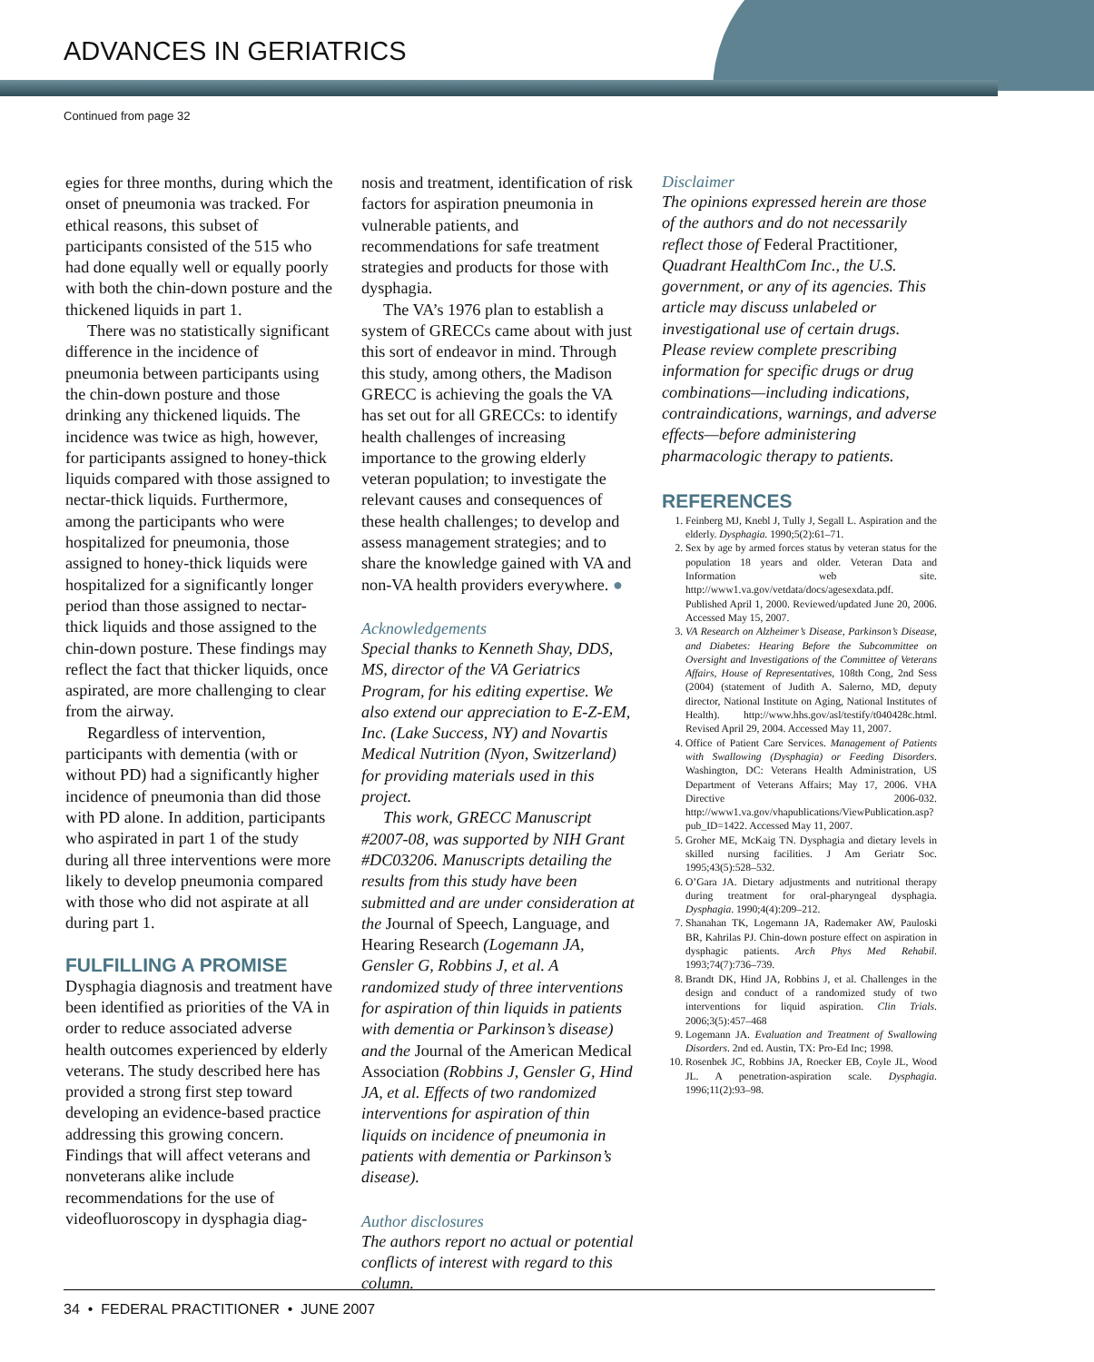ADVANCES IN GERIATRICS
Continued from page 32
egies for three months, during which the onset of pneumonia was tracked. For ethical reasons, this subset of participants consisted of the 515 who had done equally well or equally poorly with both the chin-down posture and the thickened liquids in part 1.
There was no statistically significant difference in the incidence of pneumonia between participants using the chin-down posture and those drinking any thickened liquids. The incidence was twice as high, however, for participants assigned to honey-thick liquids compared with those assigned to nectar-thick liquids. Furthermore, among the participants who were hospitalized for pneumonia, those assigned to honey-thick liquids were hospitalized for a significantly longer period than those assigned to nectar-thick liquids and those assigned to the chin-down posture. These findings may reflect the fact that thicker liquids, once aspirated, are more challenging to clear from the airway.
Regardless of intervention, participants with dementia (with or without PD) had a significantly higher incidence of pneumonia than did those with PD alone. In addition, participants who aspirated in part 1 of the study during all three interventions were more likely to develop pneumonia compared with those who did not aspirate at all during part 1.
FULFILLING A PROMISE
Dysphagia diagnosis and treatment have been identified as priorities of the VA in order to reduce associated adverse health outcomes experienced by elderly veterans. The study described here has provided a strong first step toward developing an evidence-based practice addressing this growing concern. Findings that will affect veterans and nonveterans alike include recommendations for the use of videofluoroscopy in dysphagia diag-
nosis and treatment, identification of risk factors for aspiration pneumonia in vulnerable patients, and recommendations for safe treatment strategies and products for those with dysphagia.
The VA’s 1976 plan to establish a system of GRECCs came about with just this sort of endeavor in mind. Through this study, among others, the Madison GRECC is achieving the goals the VA has set out for all GRECCs: to identify health challenges of increasing importance to the growing elderly veteran population; to investigate the relevant causes and consequences of these health challenges; to develop and assess management strategies; and to share the knowledge gained with VA and non-VA health providers everywhere. ●
Acknowledgements
Special thanks to Kenneth Shay, DDS, MS, director of the VA Geriatrics Program, for his editing expertise. We also extend our appreciation to E-Z-EM, Inc. (Lake Success, NY) and Novartis Medical Nutrition (Nyon, Switzerland) for providing materials used in this project.
This work, GRECC Manuscript #2007-08, was supported by NIH Grant #DC03206. Manuscripts detailing the results from this study have been submitted and are under consideration at the Journal of Speech, Language, and Hearing Research (Logemann JA, Gensler G, Robbins J, et al. A randomized study of three interventions for aspiration of thin liquids in patients with dementia or Parkinson’s disease) and the Journal of the American Medical Association (Robbins J, Gensler G, Hind JA, et al. Effects of two randomized interventions for aspiration of thin liquids on incidence of pneumonia in patients with dementia or Parkinson’s disease).
Author disclosures
The authors report no actual or potential conflicts of interest with regard to this column.
Disclaimer
The opinions expressed herein are those of the authors and do not necessarily reflect those of Federal Practitioner, Quadrant HealthCom Inc., the U.S. government, or any of its agencies. This article may discuss unlabeled or investigational use of certain drugs. Please review complete prescribing information for specific drugs or drug combinations—including indications, contraindications, warnings, and adverse effects—before administering pharmacologic therapy to patients.
REFERENCES
1. Feinberg MJ, Knebl J, Tully J, Segall L. Aspiration and the elderly. Dysphagia. 1990;5(2):61–71.
2. Sex by age by armed forces status by veteran status for the population 18 years and older. Veteran Data and Information web site. http://www1.va.gov/vetdata/docs/agesexdata.pdf. Published April 1, 2000. Reviewed/updated June 20, 2006. Accessed May 15, 2007.
3. VA Research on Alzheimer’s Disease, Parkinson’s Disease, and Diabetes: Hearing Before the Subcommittee on Oversight and Investigations of the Committee of Veterans Affairs, House of Representatives, 108th Cong, 2nd Sess (2004) (statement of Judith A. Salerno, MD, deputy director, National Institute on Aging, National Institutes of Health). http://www.hhs.gov/asl/testify/t040428c.html. Revised April 29, 2004. Accessed May 11, 2007.
4. Office of Patient Care Services. Management of Patients with Swallowing (Dysphagia) or Feeding Disorders. Washington, DC: Veterans Health Administration, US Department of Veterans Affairs; May 17, 2006. VHA Directive 2006-032. http://www1.va.gov/vhapublications/ViewPublication.asp?pub_ID=1422. Accessed May 11, 2007.
5. Groher ME, McKaig TN. Dysphagia and dietary levels in skilled nursing facilities. J Am Geriatr Soc. 1995;43(5):528–532.
6. O’Gara JA. Dietary adjustments and nutritional therapy during treatment for oral-pharyngeal dysphagia. Dysphagia. 1990;4(4):209–212.
7. Shanahan TK, Logemann JA, Rademaker AW, Pauloski BR, Kahrilas PJ. Chin-down posture effect on aspiration in dysphagic patients. Arch Phys Med Rehabil. 1993;74(7):736–739.
8. Brandt DK, Hind JA, Robbins J, et al. Challenges in the design and conduct of a randomized study of two interventions for liquid aspiration. Clin Trials. 2006;3(5):457–468
9. Logemann JA. Evaluation and Treatment of Swallowing Disorders. 2nd ed. Austin, TX: Pro-Ed Inc; 1998.
10. Rosenbek JC, Robbins JA, Roecker EB, Coyle JL, Wood JL. A penetration-aspiration scale. Dysphagia. 1996;11(2):93–98.
34 • FEDERAL PRACTITIONER • JUNE 2007